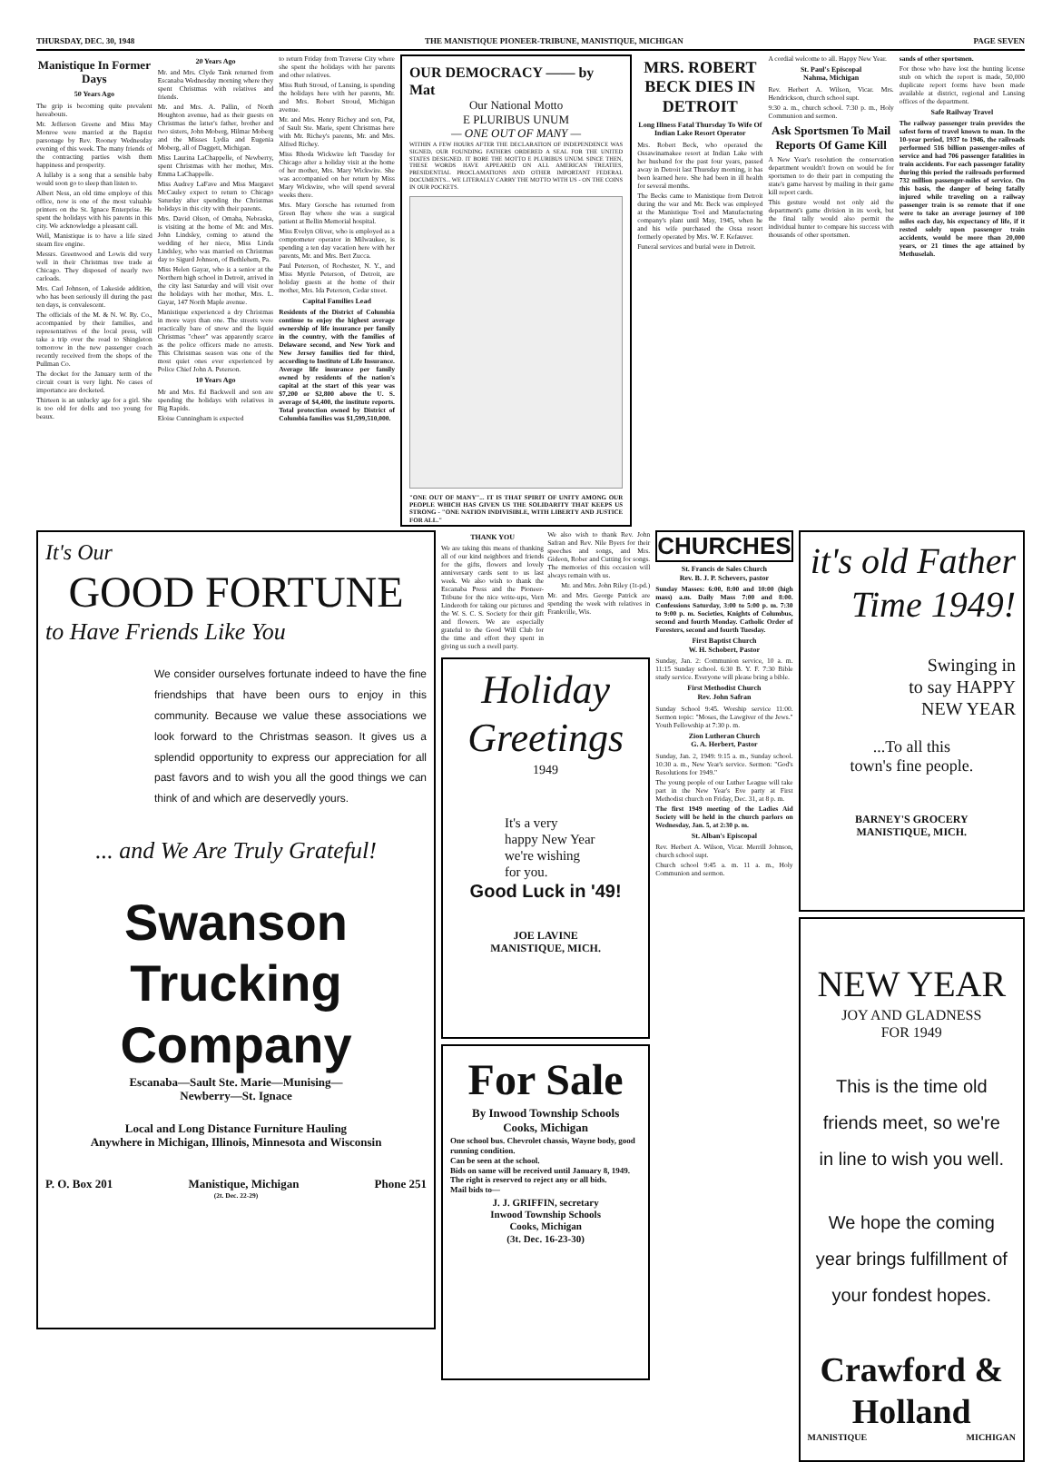THURSDAY, DEC. 30, 1948 THE MANISTIQUE PIONEER-TRIBUNE, MANISTIQUE, MICHIGAN PAGE SEVEN
Manistique In Former Days
50 Years Ago
The grip is becoming quite prevalent hereabouts.
Mr. Jefferson Greene and Miss May Monroe were married at the Baptist parsonage by Rev. Rooney Wednesday evening of this week. The many friends of the contracting parties wish them happiness and prosperity.
A lullaby is a song that a sensible baby would soon go to sleep than listen to.
Albert Ness, an old time employe of this office, now is one of the most valuable printers on the St. Ignace Enterprise. He spent the holidays with his parents in this city. We acknowledge a pleasant call.
Well, Manistique is to have a life sized steam fire engine.
Messrs. Greenwood and Lowis did very well in their Christmas tree trade at Chicago. They disposed of nearly two carloads.
Mrs. Carl Johnson, of Lakeside addition, who has been seriously ill during the past ten days, is convalescent.
The officials of the M. & N. W. Ry. Co., accompanied by their families, and representatives of the local press, will take a trip over the road to Shingleton tomorrow in the new passenger coach recently received from the shops of the Pullman Co.
The docket for the January term of the circuit court is very light. No cases of importance are docketed.
Thirteen is an unlucky age for a girl. She is too old for dolls and too young for beaux.
20 Years Ago
Mr. and Mrs. Clyde Tank returned from Escanaba Wednesday morning where they spent Christmas with relatives and friends.
Mr. and Mrs. A. Pallin, of North Houghton avenue, had as their guests on Christmas the latter's father, brother and two sisters, John Moberg, Hilmar Moberg and the Misses Lydia and Eugenia Moberg, all of Daggett, Michigan.
Miss Laurina LaChappelle, of Newberry, spent Christmas with her mother, Mrs. Emma LaChappelle.
Miss Audrey LaFave and Miss Margaret McCauley expect to return to Chicago Saturday after spending the Christmas holidays in this city with their parents.
Mrs. David Olson, of Omaha, Nebraska, is visiting at the home of Mr. and Mrs. John Lindsley, coming to attend the wedding of her niece, Miss Linda Lindsley, who was married on Christmas day to Sigurd Johnson, of Bethlehem, Pa.
Miss Helen Gayar, who is a senior at the Northern high school in Detroit, arrived in the city last Saturday and will visit over the holidays with her mother, Mrs. L. Gayar, 147 North Maple avenue.
Manistique experienced a dry Christmas in more ways than one. The streets were practically bare of snow and the liquid Christmas "cheer" was apparently scarce as the police officers made no arrests. This Christmas season was one of the most quiet ones ever experienced by Police Chief John A. Peterson.
10 Years Ago
Mr and Mrs. Ed Backwell and son are spending the holidays with relatives in Big Rapids.
Eloise Cunningham is expected
to return Friday from Traverse City where she spent the holidays with her parents and other relatives.
Miss Ruth Stroud, of Lansing, is spending the holidays here with her parents, Mr. and Mrs. Robert Stroud, Michigan avenue.
Mr. and Mrs. Henry Richey and son, Pat, of Sault Ste. Marie, spent Christmas here with Mr. Richey's parents, Mr. and Mrs. Alfred Richey.
Miss Rhoda Wickwire left Tuesday for Chicago after a holiday visit at the home of her mother, Mrs. Mary Wickwire. She was accompanied on her return by Miss Mary Wickwire, who will spend several weeks there.
Mrs. Mary Gorsche has returned from Green Bay where she was a surgical patient at Bellin Memorial hospital.
Miss Evelyn Oliver, who is employed as a comptometer operator in Milwaukee, is spending a ten day vacation here with her parents, Mr. and Mrs. Bert Zucca.
Paul Peterson, of Rochester, N. Y., and Miss Myrtle Peterson, of Detroit, are holiday guests at the home of their mother, Mrs. Ida Peterson, Cedar street.
Capital Families Lead
Residents of the District of Columbia continue to enjoy the highest average ownership of life insurance per family in the country, with the families of Delaware second, and New York and New Jersey families tied for third, according to Institute of Life Insurance. Average life insurance per family owned by residents of the nation's capital at the start of this year was $7,200 or $2,800 above the U. S. average of $4,400, the institute reports. Total protection owned by District of Columbia families was $1,599,510,000.
OUR DEMOCRACY —— by Mat
Our National Motto
E PLURIBUS UNUM
— ONE OUT OF MANY —
WITHIN A FEW HOURS AFTER THE DECLARATION OF INDEPENDENCE WAS SIGNED, OUR FOUNDING FATHERS ORDERED A SEAL FOR THE UNITED STATES DESIGNED. IT BORE THE MOTTO E PLURIBUS UNUM. SINCE THEN, THESE WORDS HAVE APPEARED ON ALL AMERICAN TREATIES, PRESIDENTIAL PROCLAMATIONS AND OTHER IMPORTANT FEDERAL DOCUMENTS... WE LITERALLY CARRY THE MOTTO WITH US - ON THE COINS IN OUR POCKETS.
"ONE OUT OF MANY"... IT IS THAT SPIRIT OF UNITY AMONG OUR PEOPLE WHICH HAS GIVEN US THE SOLIDARITY THAT KEEPS US STRONG - "ONE NATION INDIVISIBLE, WITH LIBERTY AND JUSTICE FOR ALL."
MRS. ROBERT BECK DIES IN DETROIT
Long Illness Fatal Thursday To Wife Of Indian Lake Resort Operator
Mrs. Robert Beck, who operated the Ossawinamakee resort at Indian Lake with her husband for the past four years, passed away in Detroit last Thursday morning, it has been learned here. She had been in ill health for several months.
The Becks came to Manistique from Detroit during the war and Mr. Beck was employed at the Manistique Tool and Manufacturing company's plant until May, 1945, when he and his wife purchased the Ossa resort formerly operated by Mrs. W. F. Kefauver.
Funeral services and burial were in Detroit.
A cordial welcome to all. Happy New Year.
St. Paul's Episcopal
Nahma, Michigan
Rev. Herbert A. Wilson, Vicar. Mrs. Hendrickson, church school supt.
9:30 a. m., church school. 7:30 p. m., Holy Communion and sermon.
Ask Sportsmen To Mail Reports Of Game Kill
A New Year's resolution the conservation department wouldn't frown on would be for sportsmen to do their part in computing the state's game harvest by mailing in their game kill report cards.
This gesture would not only aid the department's game division in its work, but the final tally would also permit the individual hunter to compare his success with thousands of other sportsmen.
sands of other sportsmen.
For those who have lost the hunting license stub on which the report is made, 50,000 duplicate report forms have been made available at district, regional and Lansing offices of the department.
Safe Railway Travel
The railway passenger train provides the safest form of travel known to man. In the 10-year period, 1937 to 1946, the railroads performed 516 billion passenger-miles of service and had 706 passenger fatalities in train accidents. For each passenger fatality during this period the railroads performed 732 million passenger-miles of service. On this basis, the danger of being fatally injured while traveling on a railway passenger train is so remote that if one were to take an average journey of 100 miles each day, his expectancy of life, if it rested solely upon passenger train accidents, would be more than 20,000 years, or 21 times the age attained by Methuselah.
It's Our
GOOD FORTUNE
to Have Friends Like You
We consider ourselves fortunate indeed to have the fine friendships that have been ours to enjoy in this community. Because we value these associations we look forward to the Christmas season. It gives us a splendid opportunity to express our appreciation for all past favors and to wish you all the good things we can think of and which are deservedly yours.
... and We Are Truly Grateful!
Swanson Trucking
Company
Escanaba—Sault Ste. Marie—Munising—
Newberry—St. Ignace
Local and Long Distance Furniture Hauling
Anywhere in Michigan, Illinois, Minnesota and Wisconsin
P. O. Box 201 Manistique, Michigan Phone 251
(2t. Dec. 22-29)
THANK YOU
We are taking this means of thanking all of our kind neighbors and friends for the gifts, flowers and lovely anniversary cards sent to us last week. We also wish to thank the Escanaba Press and the Pioneer-Tribune for the nice write-ups, Vern Linderoth for taking our pictures and the W. S. C. S. Society for their gift and flowers. We are especially grateful to the Good Will Club for the time and effort they spent in giving us such a swell party.
We also wish to thank Rev. John Safran and Rev. Nile Byers for their speeches and songs, and Mrs. Gideon, Rober and Cutting for songs. The memories of this occasion will always remain with us.
Mr. and Mrs. John Riley (1t-pd.)
Mr. and Mrs. George Patrick are spending the week with relatives in Frankville, Wis.
Holiday Greetings
1949
It's a very
happy New Year
we're wishing
for you.
Good Luck in '49!
JOE LAVINE
MANISTIQUE, MICH.
For Sale
By Inwood Township Schools
Cooks, Michigan
One school bus. Chevrolet chassis, Wayne body, good running condition.
Can be seen at the school.
Bids on same will be received until January 8, 1949.
The right is reserved to reject any or all bids.
Mail bids to—
J. J. GRIFFIN, secretary
Inwood Township Schools
Cooks, Michigan
(3t. Dec. 16-23-30)
CHURCHES
St. Francis de Sales Church
Rev. B. J. P. Schevers, pastor
Sunday Masses: 6:00, 8:00 and 10:00 (high mass) a.m. Daily Mass 7:00 and 8:00. Confessions Saturday, 3:00 to 5:00 p. m. 7:30 to 9:00 p. m. Societies, Knights of Columbus, second and fourth Monday. Catholic Order of Foresters, second and fourth Tuesday.
First Baptist Church
W. H. Schobert, Pastor
Sunday, Jan. 2: Communion service, 10 a. m. 11:15 Sunday school. 6:30 B. Y. F. 7:30 Bible study service. Everyone will please bring a bible.
First Methodist Church
Rev. John Safran
Sunday School 9:45. Worship service 11:00. Sermon topic: "Moses, the Lawgiver of the Jews." Youth Fellowship at 7:30 p. m.
Zion Lutheran Church
G. A. Herbert, Pastor
Sunday, Jan. 2, 1949: 9:15 a. m., Sunday school. 10:30 a. m., New Year's service. Sermon: "God's Resolutions for 1949."
The young people of our Luther League will take part in the New Year's Eve party at First Methodist church on Friday, Dec. 31, at 8 p. m.
The first 1949 meeting of the Ladies Aid Society will be held in the church parlors on Wednesday, Jan. 5, at 2:30 p. m.
St. Alban's Episcopal
Rev. Herbert A. Wilson, Vicar. Merrill Johnson, church school supt.
Church school 9:45 a. m. 11 a. m., Holy Communion and sermon.
it's old Father Time 1949!
Swinging in
to say HAPPY
NEW YEAR
...To all this
town's fine people.
BARNEY'S GROCERY
MANISTIQUE, MICH.
NEW YEAR
JOY AND GLADNESS
FOR 1949
This is the time old
friends meet, so we're
in line to wish you well.
We hope the coming
year brings fulfillment of
your fondest hopes.
Crawford & Holland
MANISTIQUE MICHIGAN